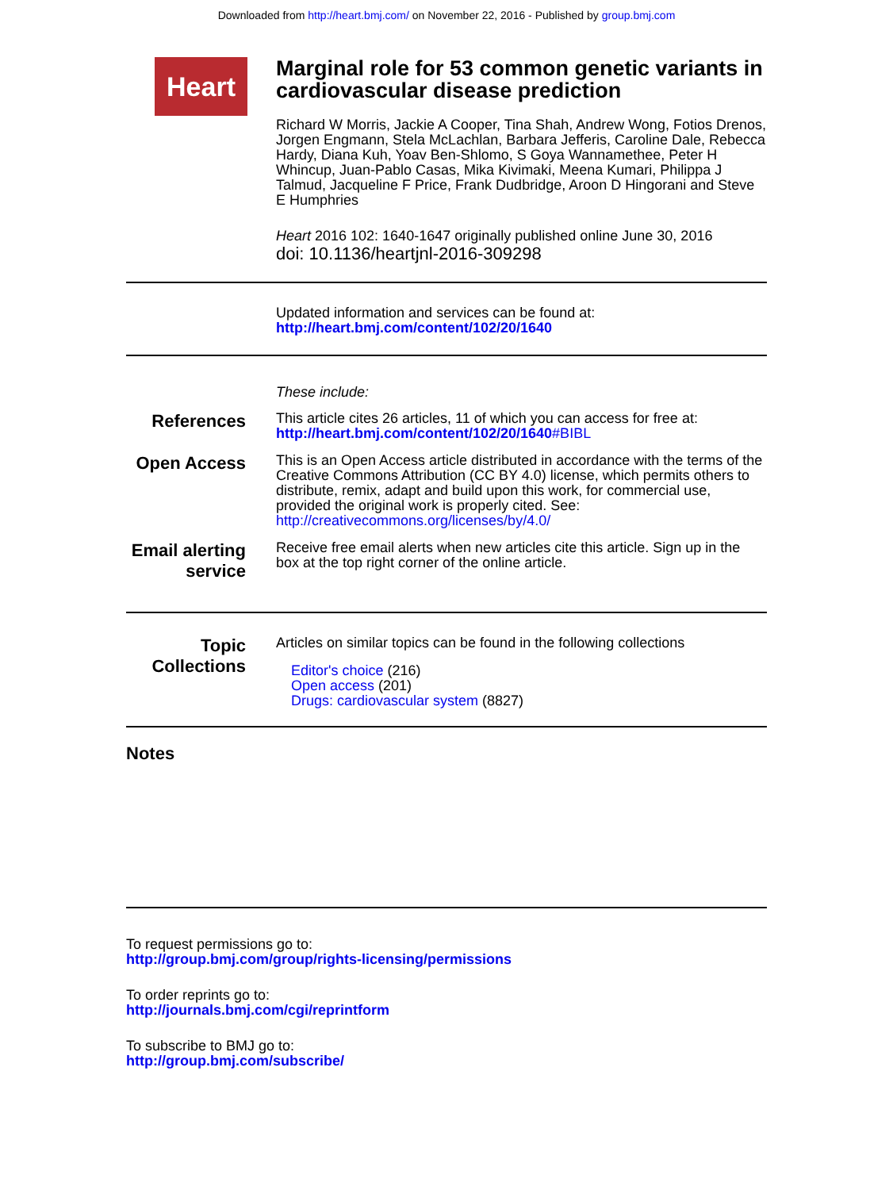Downloaded from http://heart.bmj.com/ on November 22, 2016 - Published by group.bmj.com
Heart
Marginal role for 53 common genetic variants in cardiovascular disease prediction
Richard W Morris, Jackie A Cooper, Tina Shah, Andrew Wong, Fotios Drenos, Jorgen Engmann, Stela McLachlan, Barbara Jefferis, Caroline Dale, Rebecca Hardy, Diana Kuh, Yoav Ben-Shlomo, S Goya Wannamethee, Peter H Whincup, Juan-Pablo Casas, Mika Kivimaki, Meena Kumari, Philippa J Talmud, Jacqueline F Price, Frank Dudbridge, Aroon D Hingorani and Steve E Humphries
Heart 2016 102: 1640-1647 originally published online June 30, 2016
doi: 10.1136/heartjnl-2016-309298
Updated information and services can be found at:
http://heart.bmj.com/content/102/20/1640
These include:
References
This article cites 26 articles, 11 of which you can access for free at:
http://heart.bmj.com/content/102/20/1640#BIBL
Open Access
This is an Open Access article distributed in accordance with the terms of the Creative Commons Attribution (CC BY 4.0) license, which permits others to distribute, remix, adapt and build upon this work, for commercial use, provided the original work is properly cited. See:
http://creativecommons.org/licenses/by/4.0/
Email alerting service
Receive free email alerts when new articles cite this article. Sign up in the box at the top right corner of the online article.
Topic Collections
Articles on similar topics can be found in the following collections
Editor's choice (216)
Open access (201)
Drugs: cardiovascular system (8827)
Notes
To request permissions go to:
http://group.bmj.com/group/rights-licensing/permissions
To order reprints go to:
http://journals.bmj.com/cgi/reprintform
To subscribe to BMJ go to:
http://group.bmj.com/subscribe/